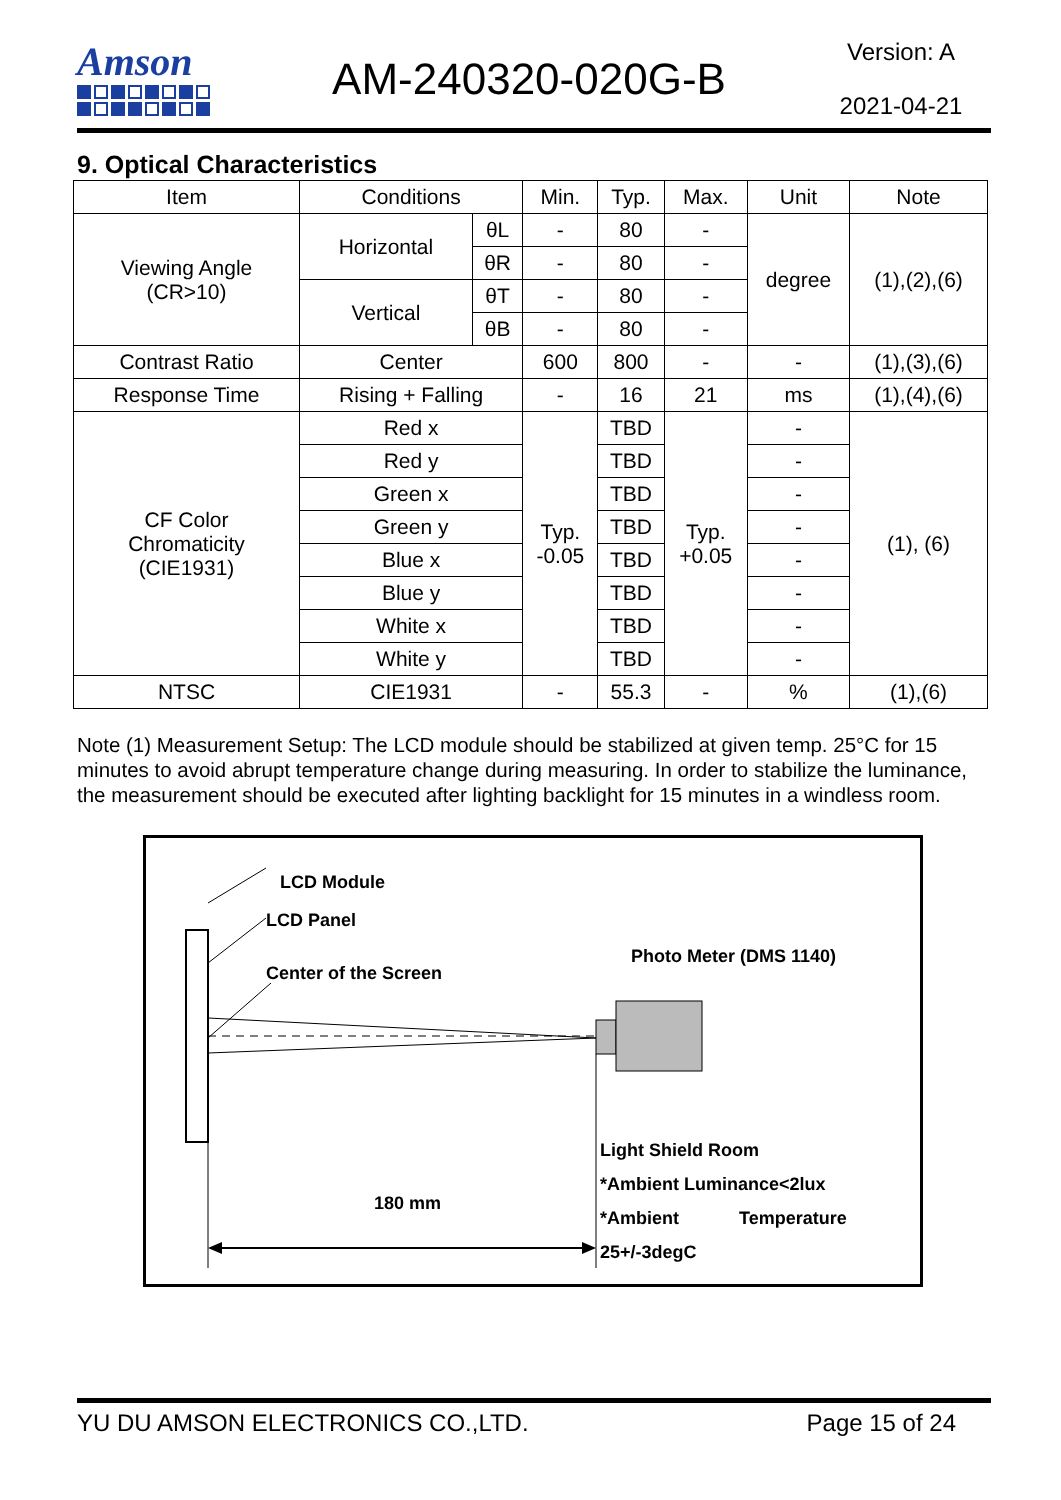Amson
AM-240320-020G-B
Version: A
2021-04-21
9. Optical Characteristics
| Item | Conditions | | Min. | Typ. | Max. | Unit | Note |
| --- | --- | --- | --- | --- | --- | --- | --- |
| Viewing Angle (CR>10) | Horizontal | θL | - | 80 | - | degree | (1),(2),(6) |
| | | θR | - | 80 | - | | |
| | Vertical | θT | - | 80 | - | | |
| | | θB | - | 80 | - | | |
| Contrast Ratio | Center | | 600 | 800 | - | - | (1),(3),(6) |
| Response Time | Rising + Falling | | - | 16 | 21 | ms | (1),(4),(6) |
| CF Color Chromaticity (CIE1931) | Red x | | Typ. -0.05 | TBD | Typ. +0.05 | - | (1), (6) |
| | Red y | | | TBD | | - | |
| | Green x | | | TBD | | - | |
| | Green y | | | TBD | | - | |
| | Blue x | | | TBD | | - | |
| | Blue y | | | TBD | | - | |
| | White x | | | TBD | | - | |
| | White y | | | TBD | | - | |
| NTSC | CIE1931 | | - | 55.3 | - | % | (1),(6) |
Note (1) Measurement Setup: The LCD module should be stabilized at given temp. 25°C for 15 minutes to avoid abrupt temperature change during measuring. In order to stabilize the luminance, the measurement should be executed after lighting backlight for 15 minutes in a windless room.
LCD Module
LCD Panel
Center of the Screen
Photo Meter (DMS 1140)
Light Shield Room
*Ambient Luminance<2lux
*Ambient Temperature
25+/-3degC
180 mm
YU DU AMSON ELECTRONICS CO.,LTD. Page 15 of 24